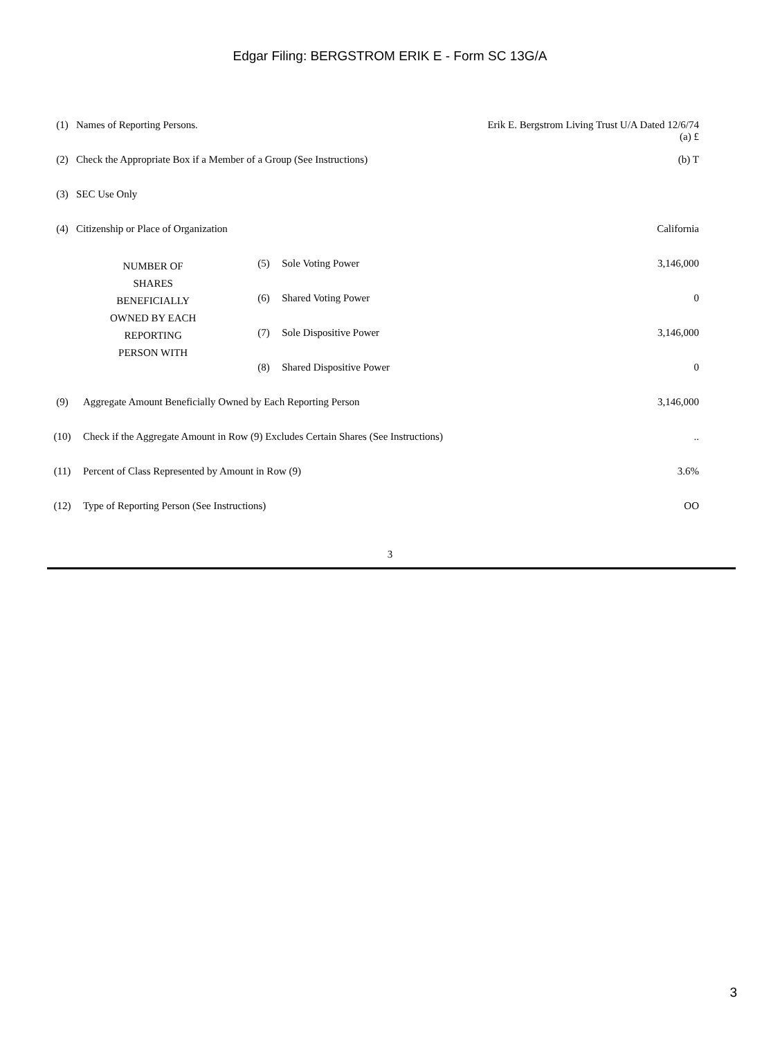Edgar Filing: BERGSTROM ERIK E - Form SC 13G/A
| (1) | Names of Reporting Persons. | | | Erik E. Bergstrom Living Trust U/A Dated 12/6/74 (a) £ |
| (2) | Check the Appropriate Box if a Member of a Group (See Instructions) | | | (b) T |
| (3) | SEC Use Only | | | |
| (4) | Citizenship or Place of Organization | | | California |
| NUMBER OF SHARES BENEFICIALLY OWNED BY EACH REPORTING PERSON WITH | | (5) | Sole Voting Power | 3,146,000 |
| | | (6) | Shared Voting Power | 0 |
| | | (7) | Sole Dispositive Power | 3,146,000 |
| | | (8) | Shared Dispositive Power | 0 |
| (9) | Aggregate Amount Beneficially Owned by Each Reporting Person | | | 3,146,000 |
| (10) | Check if the Aggregate Amount in Row (9) Excludes Certain Shares (See Instructions) | | | .. |
| (11) | Percent of Class Represented by Amount in Row (9) | | | 3.6% |
| (12) | Type of Reporting Person (See Instructions) | | | OO |
3
3